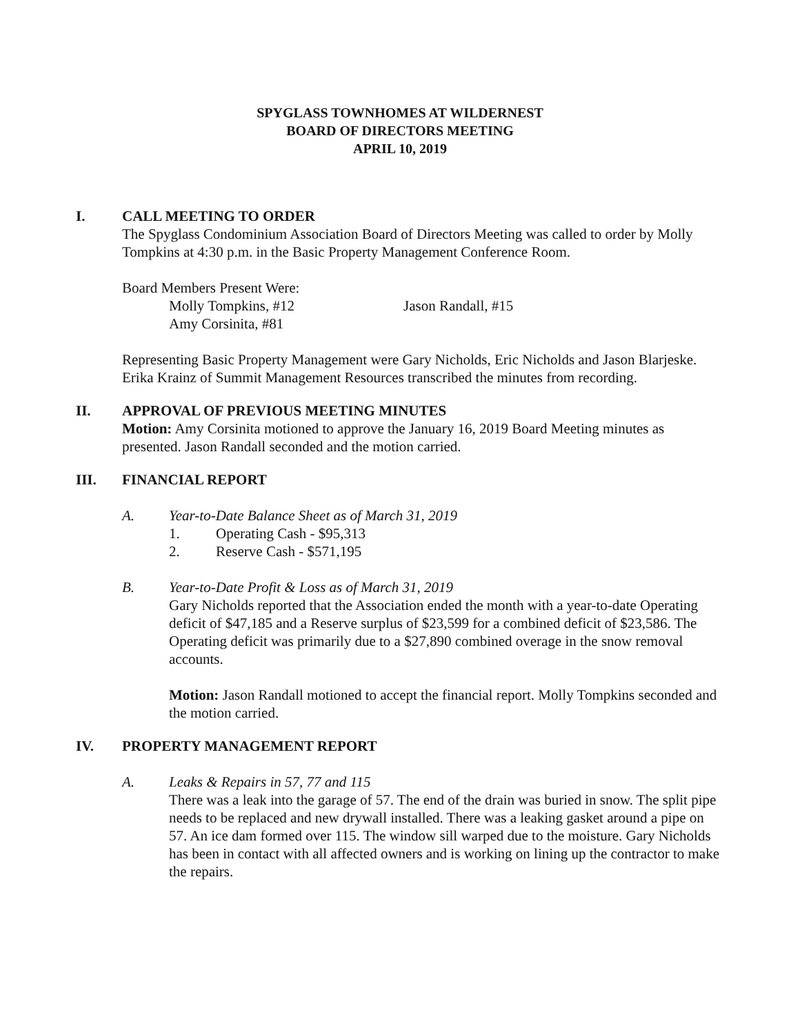SPYGLASS TOWNHOMES AT WILDERNEST
BOARD OF DIRECTORS MEETING
APRIL 10, 2019
I. CALL MEETING TO ORDER
The Spyglass Condominium Association Board of Directors Meeting was called to order by Molly Tompkins at 4:30 p.m. in the Basic Property Management Conference Room.
Board Members Present Were:
Molly Tompkins, #12
Amy Corsinita, #81
Jason Randall, #15
Representing Basic Property Management were Gary Nicholds, Eric Nicholds and Jason Blarjeske. Erika Krainz of Summit Management Resources transcribed the minutes from recording.
II. APPROVAL OF PREVIOUS MEETING MINUTES
Motion: Amy Corsinita motioned to approve the January 16, 2019 Board Meeting minutes as presented. Jason Randall seconded and the motion carried.
III. FINANCIAL REPORT
A. Year-to-Date Balance Sheet as of March 31, 2019
1. Operating Cash - $95,313
2. Reserve Cash - $571,195
B. Year-to-Date Profit & Loss as of March 31, 2019
Gary Nicholds reported that the Association ended the month with a year-to-date Operating deficit of $47,185 and a Reserve surplus of $23,599 for a combined deficit of $23,586. The Operating deficit was primarily due to a $27,890 combined overage in the snow removal accounts.
Motion: Jason Randall motioned to accept the financial report. Molly Tompkins seconded and the motion carried.
IV. PROPERTY MANAGEMENT REPORT
A. Leaks & Repairs in 57, 77 and 115
There was a leak into the garage of 57. The end of the drain was buried in snow. The split pipe needs to be replaced and new drywall installed. There was a leaking gasket around a pipe on 57. An ice dam formed over 115. The window sill warped due to the moisture. Gary Nicholds has been in contact with all affected owners and is working on lining up the contractor to make the repairs.